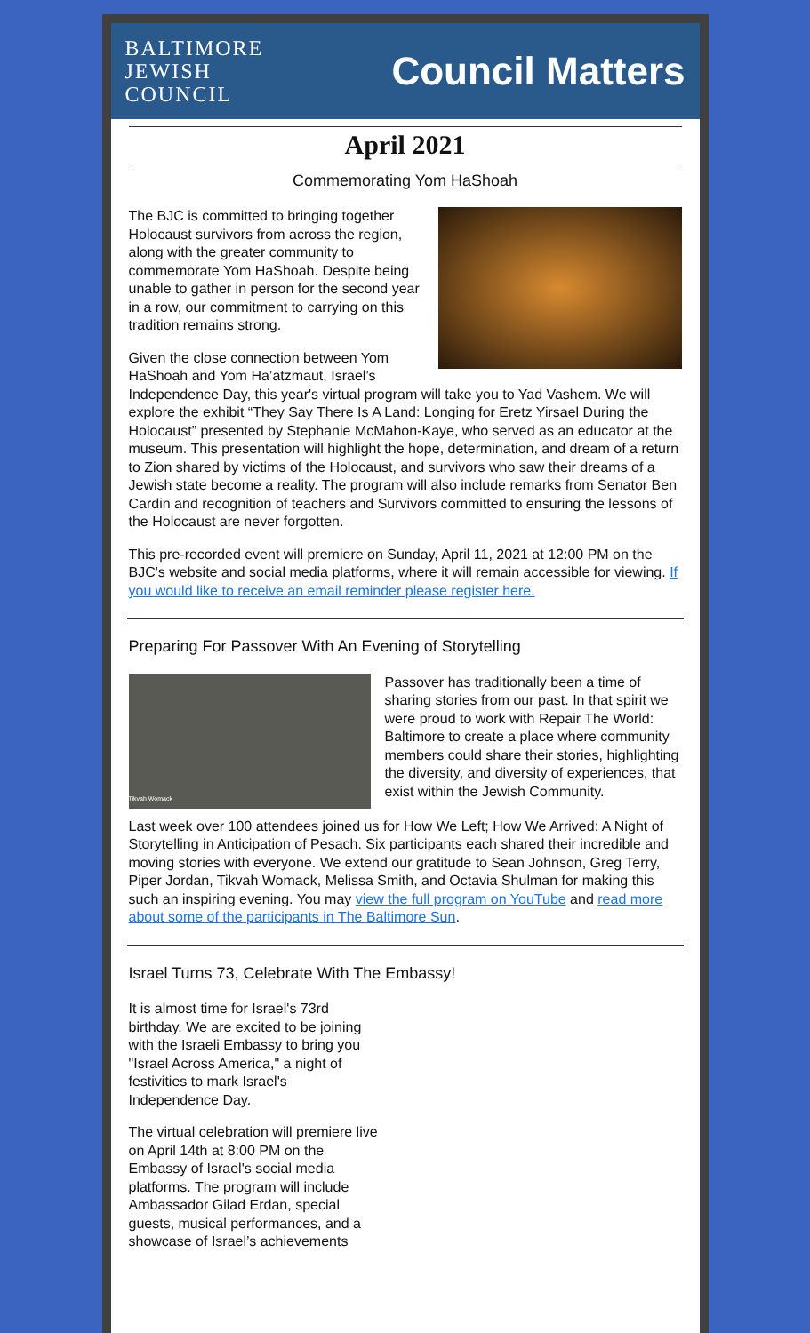BALTIMORE
JEWISH
COUNCIL
Council Matters
April 2021
Commemorating Yom HaShoah
The BJC is committed to bringing together Holocaust survivors from across the region, along with the greater community to commemorate Yom HaShoah. Despite being unable to gather in person for the second year in a row, our commitment to carrying on this tradition remains strong.
Given the close connection between Yom HaShoah and Yom Ha’atzmaut, Israel’s Independence Day, this year's virtual program will take you to Yad Vashem. We will explore the exhibit “They Say There Is A Land: Longing for Eretz Yirsael During the Holocaust” presented by Stephanie McMahon-Kaye, who served as an educator at the museum. This presentation will highlight the hope, determination, and dream of a return to Zion shared by victims of the Holocaust, and survivors who saw their dreams of a Jewish state become a reality. The program will also include remarks from Senator Ben Cardin and recognition of teachers and Survivors committed to ensuring the lessons of the Holocaust are never forgotten.
This pre-recorded event will premiere on Sunday, April 11, 2021 at 12:00 PM on the BJC's website and social media platforms, where it will remain accessible for viewing. If you would like to receive an email reminder please register here.
Preparing For Passover With An Evening of Storytelling
Tikvah Womack
Passover has traditionally been a time of sharing stories from our past. In that spirit we were proud to work with Repair The World: Baltimore to create a place where community members could share their stories, highlighting the diversity, and diversity of experiences, that exist within the Jewish Community.
Last week over 100 attendees joined us for How We Left; How We Arrived: A Night of Storytelling in Anticipation of Pesach. Six participants each shared their incredible and moving stories with everyone. We extend our gratitude to Sean Johnson, Greg Terry, Piper Jordan, Tikvah Womack, Melissa Smith, and Octavia Shulman for making this such an inspiring evening. You may view the full program on YouTube and read more about some of the participants in The Baltimore Sun.
Israel Turns 73, Celebrate With The Embassy!
It is almost time for Israel's 73rd birthday. We are excited to be joining with the Israeli Embassy to bring you "Israel Across America," a night of festivities to mark Israel's Independence Day.
The virtual celebration will premiere live on April 14th at 8:00 PM on the Embassy of Israel's social media platforms. The program will include Ambassador Gilad Erdan, special guests, musical performances, and a showcase of Israel’s achievements